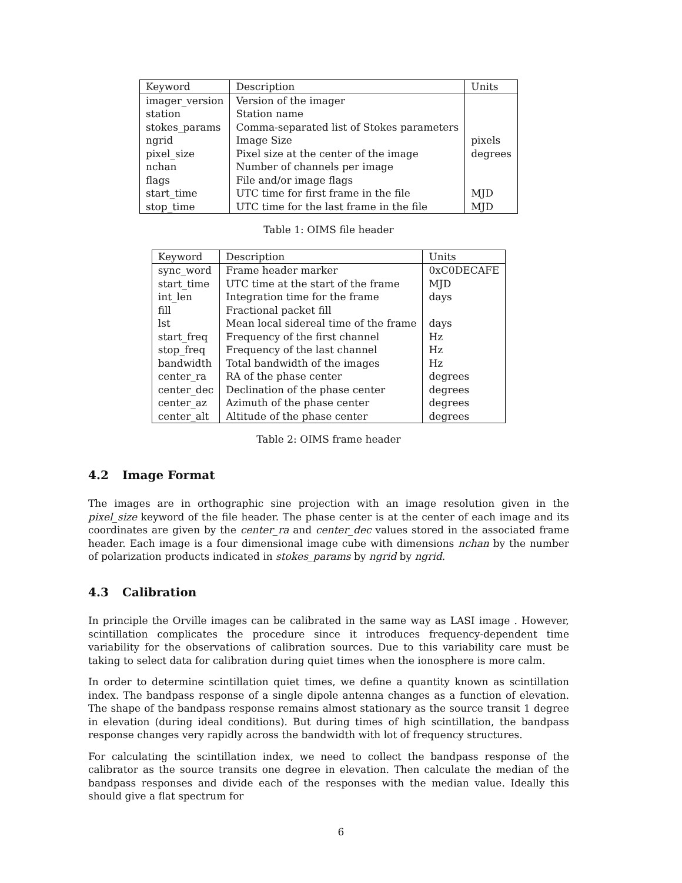| Keyword | Description | Units |
| --- | --- | --- |
| imager_version | Version of the imager | |
| station | Station name | |
| stokes_params | Comma-separated list of Stokes parameters | |
| ngrid | Image Size | pixels |
| pixel_size | Pixel size at the center of the image | degrees |
| nchan | Number of channels per image | |
| flags | File and/or image flags | |
| start_time | UTC time for first frame in the file | MJD |
| stop_time | UTC time for the last frame in the file | MJD |
Table 1: OIMS file header
| Keyword | Description | Units |
| --- | --- | --- |
| sync_word | Frame header marker | 0xC0DECAFE |
| start_time | UTC time at the start of the frame | MJD |
| int_len | Integration time for the frame | days |
| fill | Fractional packet fill | |
| lst | Mean local sidereal time of the frame | days |
| start_freq | Frequency of the first channel | Hz |
| stop_freq | Frequency of the last channel | Hz |
| bandwidth | Total bandwidth of the images | Hz |
| center_ra | RA of the phase center | degrees |
| center_dec | Declination of the phase center | degrees |
| center_az | Azimuth of the phase center | degrees |
| center_alt | Altitude of the phase center | degrees |
Table 2: OIMS frame header
4.2 Image Format
The images are in orthographic sine projection with an image resolution given in the pixel_size keyword of the file header. The phase center is at the center of each image and its coordinates are given by the center_ra and center_dec values stored in the associated frame header. Each image is a four dimensional image cube with dimensions nchan by the number of polarization products indicated in stokes_params by ngrid by ngrid.
4.3 Calibration
In principle the Orville images can be calibrated in the same way as LASI image . However, scintillation complicates the procedure since it introduces frequency-dependent time variability for the observations of calibration sources. Due to this variability care must be taking to select data for calibration during quiet times when the ionosphere is more calm.
In order to determine scintillation quiet times, we define a quantity known as scintillation index. The bandpass response of a single dipole antenna changes as a function of elevation. The shape of the bandpass response remains almost stationary as the source transit 1 degree in elevation (during ideal conditions). But during times of high scintillation, the bandpass response changes very rapidly across the bandwidth with lot of frequency structures.
For calculating the scintillation index, we need to collect the bandpass response of the calibrator as the source transits one degree in elevation. Then calculate the median of the bandpass responses and divide each of the responses with the median value. Ideally this should give a flat spectrum for
6